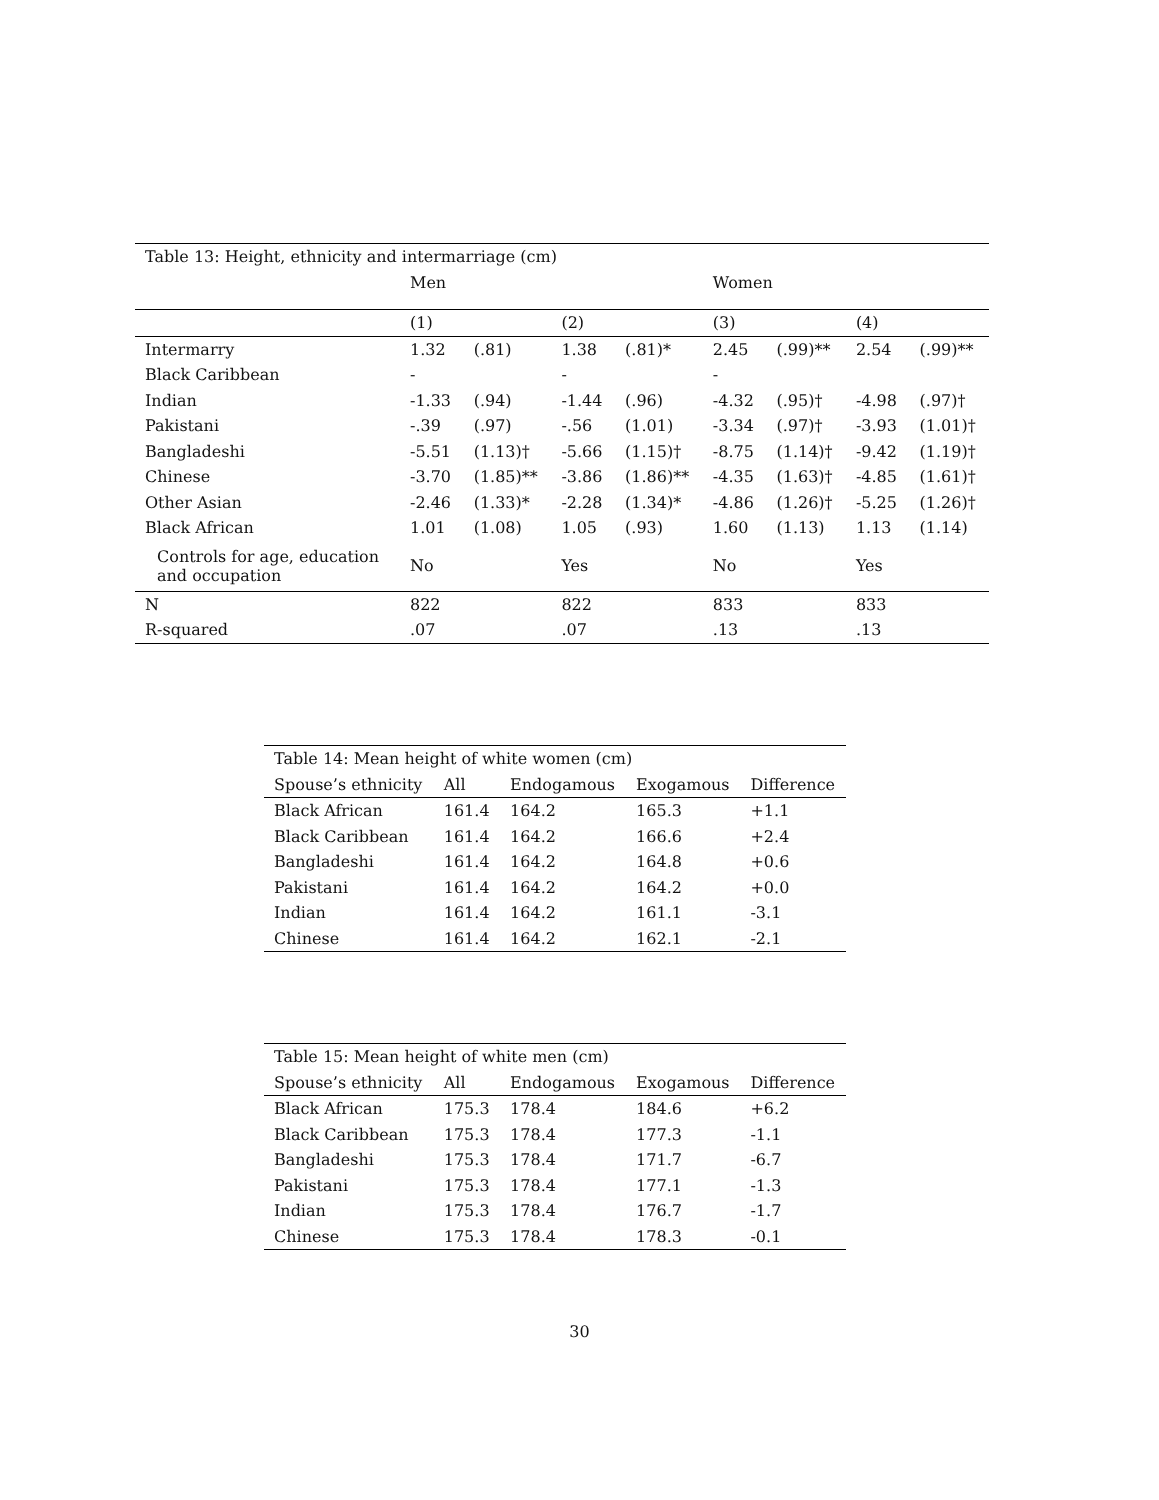| Table 13: Height, ethnicity and intermarriage (cm) | | | | | | | | |
| | Men | | | | Women | | | |
| | (1) | | (2) | | (3) | | (4) | |
| Intermarry | 1.32 | (.81) | 1.38 | (.81)* | 2.45 | (.99)** | 2.54 | (.99)** |
| Black Caribbean | - | | - | | - | | | |
| Indian | -1.33 | (.94) | -1.44 | (.96) | -4.32 | (.95)† | -4.98 | (.97)† |
| Pakistani | -.39 | (.97) | -.56 | (1.01) | -3.34 | (.97)† | -3.93 | (1.01)† |
| Bangladeshi | -5.51 | (1.13)† | -5.66 | (1.15)† | -8.75 | (1.14)† | -9.42 | (1.19)† |
| Chinese | -3.70 | (1.85)** | -3.86 | (1.86)** | -4.35 | (1.63)† | -4.85 | (1.61)† |
| Other Asian | -2.46 | (1.33)* | -2.28 | (1.34)* | -4.86 | (1.26)† | -5.25 | (1.26)† |
| Black African | 1.01 | (1.08) | 1.05 | (.93) | 1.60 | (1.13) | 1.13 | (1.14) |
| Controls for age, education and occupation | No | | Yes | | No | | Yes | |
| N | 822 | | 822 | | 833 | | 833 | |
| R-squared | .07 | | .07 | | .13 | | .13 | |
| Table 14: Mean height of white women (cm) | | | | |
| Spouse’s ethnicity | All | Endogamous | Exogamous | Difference |
| Black African | 161.4 | 164.2 | 165.3 | +1.1 |
| Black Caribbean | 161.4 | 164.2 | 166.6 | +2.4 |
| Bangladeshi | 161.4 | 164.2 | 164.8 | +0.6 |
| Pakistani | 161.4 | 164.2 | 164.2 | +0.0 |
| Indian | 161.4 | 164.2 | 161.1 | -3.1 |
| Chinese | 161.4 | 164.2 | 162.1 | -2.1 |
| Table 15: Mean height of white men (cm) | | | | |
| Spouse’s ethnicity | All | Endogamous | Exogamous | Difference |
| Black African | 175.3 | 178.4 | 184.6 | +6.2 |
| Black Caribbean | 175.3 | 178.4 | 177.3 | -1.1 |
| Bangladeshi | 175.3 | 178.4 | 171.7 | -6.7 |
| Pakistani | 175.3 | 178.4 | 177.1 | -1.3 |
| Indian | 175.3 | 178.4 | 176.7 | -1.7 |
| Chinese | 175.3 | 178.4 | 178.3 | -0.1 |
30